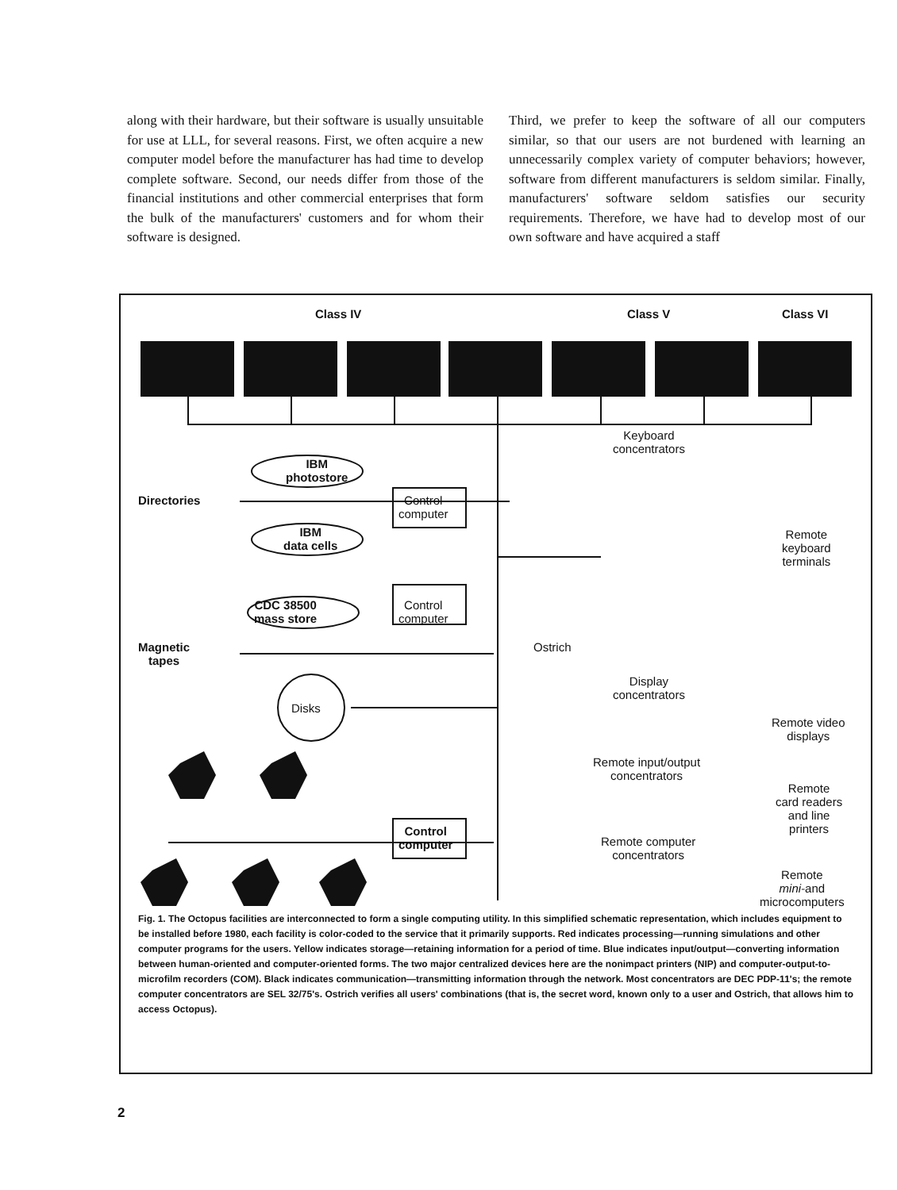along with their hardware, but their software is usually unsuitable for use at LLL, for several reasons. First, we often acquire a new computer model before the manufacturer has had time to develop complete software. Second, our needs differ from those of the financial institutions and other commercial enterprises that form the bulk of the manufacturers' customers and for whom their software is designed.
Third, we prefer to keep the software of all our computers similar, so that our users are not burdened with learning an unnecessarily complex variety of computer behaviors; however, software from different manufacturers is seldom similar. Finally, manufacturers' software seldom satisfies our security requirements. Therefore, we have had to develop most of our own software and have acquired a staff
Class IV Class V Class VI
Keyboard
concentrators
IBM
photostore
Directories
Control
computer
IBM
data cells
Remote
keyboard
terminals
CDC 38500
mass store
Control
computer
Magnetic
tapes
Ostrich
Display
concentrators
Disks
Remote video
displays
Remote input/output
concentrators
Remote
card readers
and line
printers
Control
computer
Remote computer
concentrators
Remote
mini-and
microcomputers
Fig. 1. The Octopus facilities are interconnected to form a single computing utility. In this simplified schematic representation, which includes equipment to be installed before 1980, each facility is color-coded to the service that it primarily supports. Red indicates processing—running simulations and other computer programs for the users. Yellow indicates storage—retaining information for a period of time. Blue indicates input/output—converting information between human-oriented and computer-oriented forms. The two major centralized devices here are the nonimpact printers (NIP) and computer-output-to-microfilm recorders (COM). Black indicates communication—transmitting information through the network. Most concentrators are DEC PDP-11's; the remote computer concentrators are SEL 32/75's. Ostrich verifies all users' combinations (that is, the secret word, known only to a user and Ostrich, that allows him to access Octopus).
2